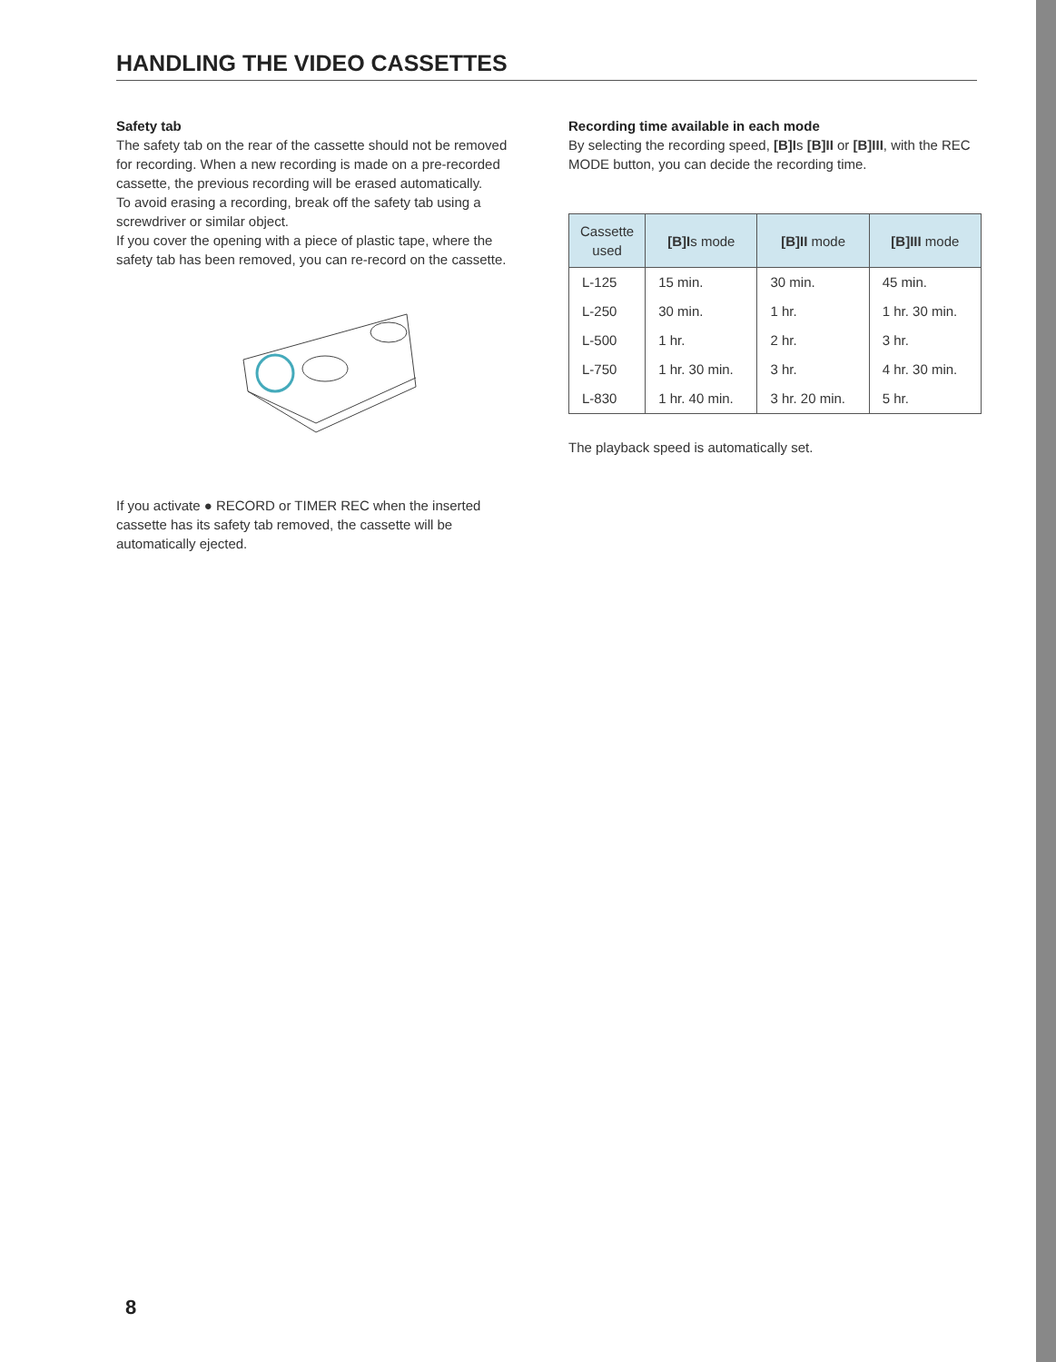HANDLING THE VIDEO CASSETTES
Safety tab
The safety tab on the rear of the cassette should not be removed for recording. When a new recording is made on a pre-recorded cassette, the previous recording will be erased automatically.
To avoid erasing a recording, break off the safety tab using a screwdriver or similar object.
If you cover the opening with a piece of plastic tape, where the safety tab has been removed, you can re-record on the cassette.
If you activate ● RECORD or TIMER REC when the inserted cassette has its safety tab removed, the cassette will be automatically ejected.
Recording time available in each mode
By selecting the recording speed, [B]Is [B]II or [B]III, with the REC MODE button, you can decide the recording time.
| Cassette used | [B]I s mode | [B]II mode | [B]III mode |
| --- | --- | --- | --- |
| L-125 | 15 min. | 30 min. | 45 min. |
| L-250 | 30 min. | 1 hr. | 1 hr. 30 min. |
| L-500 | 1 hr. | 2 hr. | 3 hr. |
| L-750 | 1 hr. 30 min. | 3 hr. | 4 hr. 30 min. |
| L-830 | 1 hr. 40 min. | 3 hr. 20 min. | 5 hr. |
The playback speed is automatically set.
8